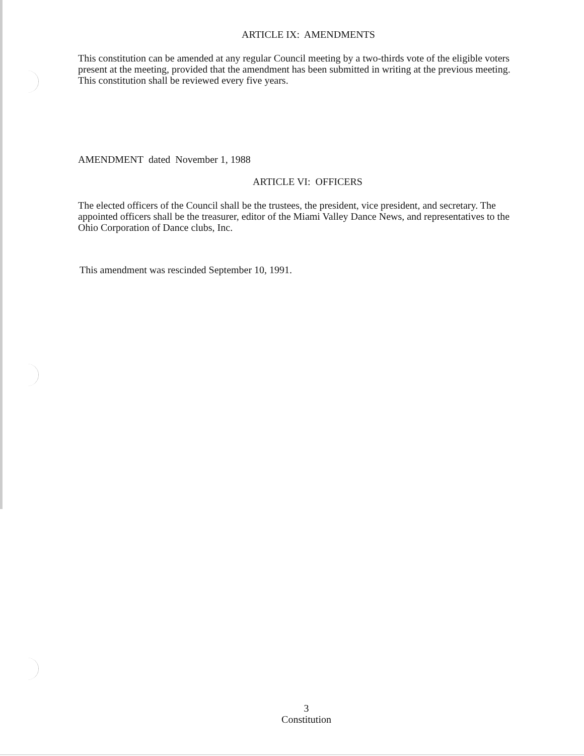ARTICLE IX: AMENDMENTS
This constitution can be amended at any regular Council meeting by a two-thirds vote of the eligible voters present at the meeting, provided that the amendment has been submitted in writing at the previous meeting. This constitution shall be reviewed every five years.
AMENDMENT dated November 1, 1988
ARTICLE VI: OFFICERS
The elected officers of the Council shall be the trustees, the president, vice president, and secretary. The appointed officers shall be the treasurer, editor of the Miami Valley Dance News, and representatives to the Ohio Corporation of Dance clubs, Inc.
This amendment was rescinded September 10, 1991.
3
Constitution